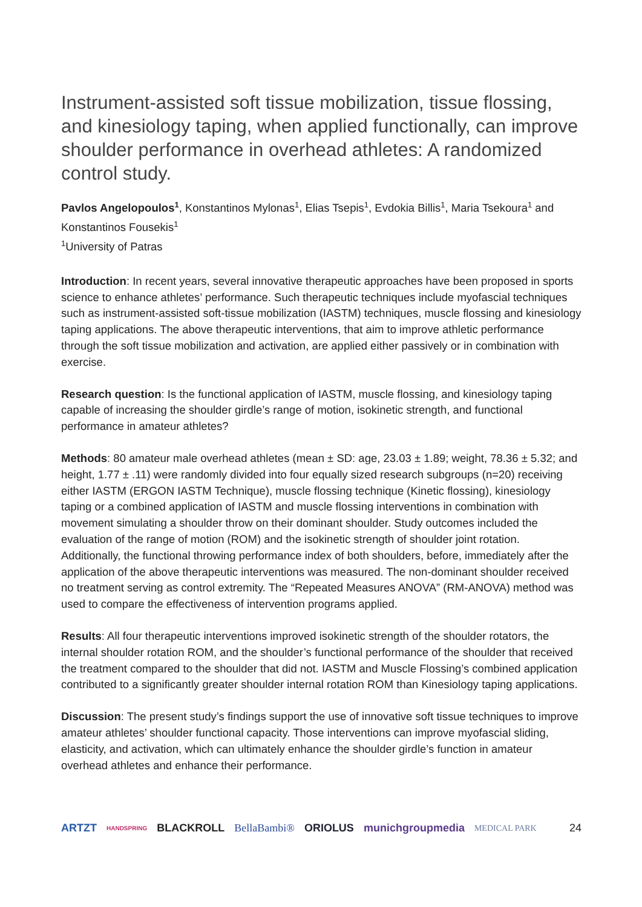Instrument-assisted soft tissue mobilization, tissue flossing, and kinesiology taping, when applied functionally, can improve shoulder performance in overhead athletes: A randomized control study.
Pavlos Angelopoulos<sup>1</sup>, Konstantinos Mylonas<sup>1</sup>, Elias Tsepis<sup>1</sup>, Evdokia Billis<sup>1</sup>, Maria Tsekoura<sup>1</sup> and Konstantinos Fousekis<sup>1</sup>
<sup>1</sup> University of Patras
Introduction: In recent years, several innovative therapeutic approaches have been proposed in sports science to enhance athletes’ performance. Such therapeutic techniques include myofascial techniques such as instrument-assisted soft-tissue mobilization (IASTM) techniques, muscle flossing and kinesiology taping applications. The above therapeutic interventions, that aim to improve athletic performance through the soft tissue mobilization and activation, are applied either passively or in combination with exercise.
Research question: Is the functional application of IASTM, muscle flossing, and kinesiology taping capable of increasing the shoulder girdle’s range of motion, isokinetic strength, and functional performance in amateur athletes?
Methods: 80 amateur male overhead athletes (mean ± SD: age, 23.03 ± 1.89; weight, 78.36 ± 5.32; and height, 1.77 ± .11) were randomly divided into four equally sized research subgroups (n=20) receiving either IASTM (ERGON IASTM Technique), muscle flossing technique (Kinetic flossing), kinesiology taping or a combined application of IASTM and muscle flossing interventions in combination with movement simulating a shoulder throw on their dominant shoulder. Study outcomes included the evaluation of the range of motion (ROM) and the isokinetic strength of shoulder joint rotation. Additionally, the functional throwing performance index of both shoulders, before, immediately after the application of the above therapeutic interventions was measured. The non-dominant shoulder received no treatment serving as control extremity. The “Repeated Measures ANOVA” (RM-ANOVA) method was used to compare the effectiveness of intervention programs applied.
Results: All four therapeutic interventions improved isokinetic strength of the shoulder rotators, the internal shoulder rotation ROM, and the shoulder’s functional performance of the shoulder that received the treatment compared to the shoulder that did not. IASTM and Muscle Flossing’s combined application contributed to a significantly greater shoulder internal rotation ROM than Kinesiology taping applications.
Discussion: The present study’s findings support the use of innovative soft tissue techniques to improve amateur athletes’ shoulder functional capacity. Those interventions can improve myofascial sliding, elasticity, and activation, which can ultimately enhance the shoulder girdle’s function in amateur overhead athletes and enhance their performance.
ARTZT HANDSPRING BLACKROLL BellaBambi® ORIOLUS munichgroupmedia MEDICAL PARK 24